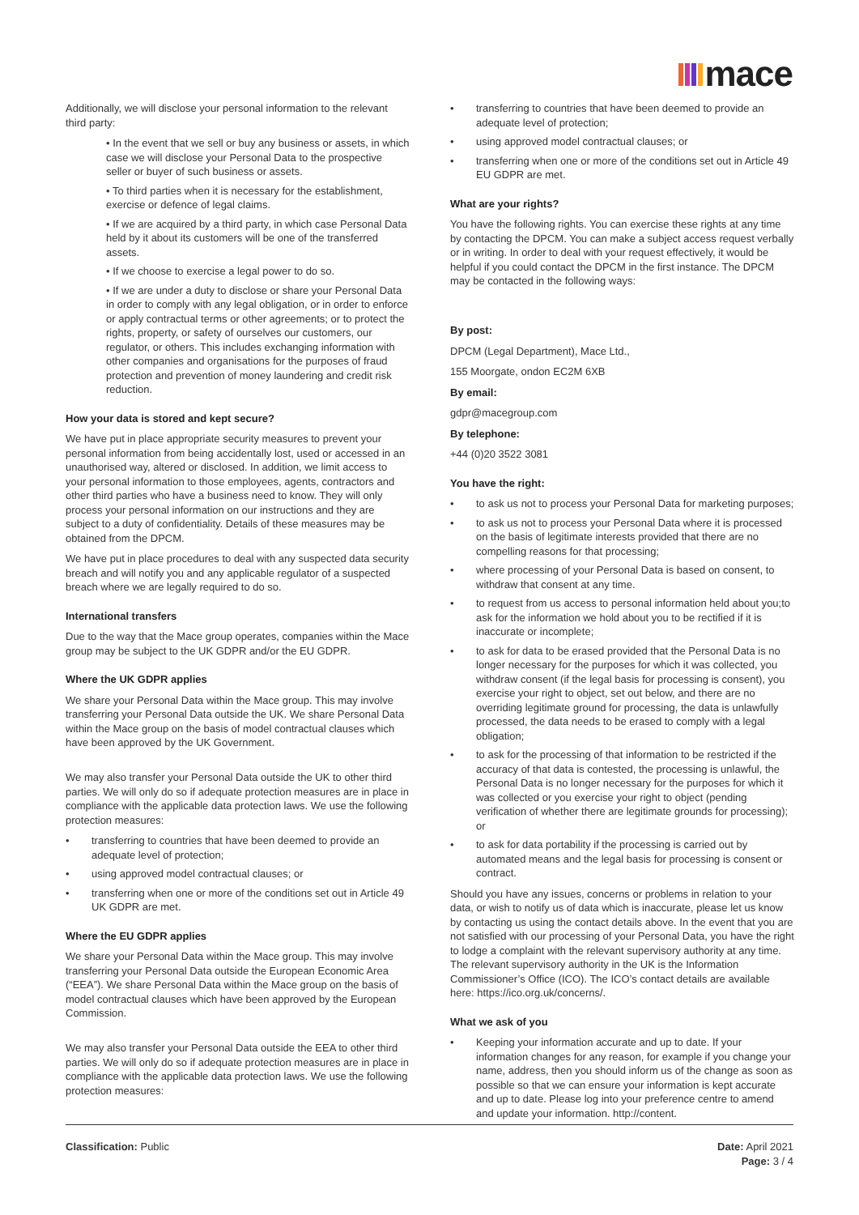mace
Additionally, we will disclose your personal information to the relevant third party:
• In the event that we sell or buy any business or assets, in which case we will disclose your Personal Data to the prospective seller or buyer of such business or assets.
• To third parties when it is necessary for the establishment, exercise or defence of legal claims.
• If we are acquired by a third party, in which case Personal Data held by it about its customers will be one of the transferred assets.
• If we choose to exercise a legal power to do so.
• If we are under a duty to disclose or share your Personal Data in order to comply with any legal obligation, or in order to enforce or apply contractual terms or other agreements; or to protect the rights, property, or safety of ourselves our customers, our regulator, or others. This includes exchanging information with other companies and organisations for the purposes of fraud protection and prevention of money laundering and credit risk reduction.
How your data is stored and kept secure?
We have put in place appropriate security measures to prevent your personal information from being accidentally lost, used or accessed in an unauthorised way, altered or disclosed. In addition, we limit access to your personal information to those employees, agents, contractors and other third parties who have a business need to know. They will only process your personal information on our instructions and they are subject to a duty of confidentiality. Details of these measures may be obtained from the DPCM.
We have put in place procedures to deal with any suspected data security breach and will notify you and any applicable regulator of a suspected breach where we are legally required to do so.
International transfers
Due to the way that the Mace group operates, companies within the Mace group may be subject to the UK GDPR and/or the EU GDPR.
Where the UK GDPR applies
We share your Personal Data within the Mace group. This may involve transferring your Personal Data outside the UK. We share Personal Data within the Mace group on the basis of model contractual clauses which have been approved by the UK Government.
We may also transfer your Personal Data outside the UK to other third parties. We will only do so if adequate protection measures are in place in compliance with the applicable data protection laws. We use the following protection measures:
• transferring to countries that have been deemed to provide an adequate level of protection;
• using approved model contractual clauses; or
• transferring when one or more of the conditions set out in Article 49 UK GDPR are met.
Where the EU GDPR applies
We share your Personal Data within the Mace group. This may involve transferring your Personal Data outside the European Economic Area (“EEA”). We share Personal Data within the Mace group on the basis of model contractual clauses which have been approved by the European Commission.
We may also transfer your Personal Data outside the EEA to other third parties. We will only do so if adequate protection measures are in place in compliance with the applicable data protection laws. We use the following protection measures:
• transferring to countries that have been deemed to provide an adequate level of protection;
• using approved model contractual clauses; or
• transferring when one or more of the conditions set out in Article 49 EU GDPR are met.
What are your rights?
You have the following rights. You can exercise these rights at any time by contacting the DPCM. You can make a subject access request verbally or in writing. In order to deal with your request effectively, it would be helpful if you could contact the DPCM in the first instance. The DPCM may be contacted in the following ways:
By post:
DPCM (Legal Department), Mace Ltd.,
155 Moorgate, ondon EC2M 6XB
By email:
gdpr@macegroup.com
By telephone:
+44 (0)20 3522 3081
You have the right:
• to ask us not to process your Personal Data for marketing purposes;
• to ask us not to process your Personal Data where it is processed on the basis of legitimate interests provided that there are no compelling reasons for that processing;
• where processing of your Personal Data is based on consent, to withdraw that consent at any time.
• to request from us access to personal information held about you;to ask for the information we hold about you to be rectified if it is inaccurate or incomplete;
• to ask for data to be erased provided that the Personal Data is no longer necessary for the purposes for which it was collected, you withdraw consent (if the legal basis for processing is consent), you exercise your right to object, set out below, and there are no overriding legitimate ground for processing, the data is unlawfully processed, the data needs to be erased to comply with a legal obligation;
• to ask for the processing of that information to be restricted if the accuracy of that data is contested, the processing is unlawful, the Personal Data is no longer necessary for the purposes for which it was collected or you exercise your right to object (pending verification of whether there are legitimate grounds for processing); or
• to ask for data portability if the processing is carried out by automated means and the legal basis for processing is consent or contract.
Should you have any issues, concerns or problems in relation to your data, or wish to notify us of data which is inaccurate, please let us know by contacting us using the contact details above. In the event that you are not satisfied with our processing of your Personal Data, you have the right to lodge a complaint with the relevant supervisory authority at any time. The relevant supervisory authority in the UK is the Information Commissioner’s Office (ICO). The ICO’s contact details are available here: https://ico.org.uk/concerns/.
What we ask of you
• Keeping your information accurate and up to date. If your information changes for any reason, for example if you change your name, address, then you should inform us of the change as soon as possible so that we can ensure your information is kept accurate and up to date. Please log into your preference centre to amend and update your information. http://content.
Classification: Public Date: April 2021
Page: 3 / 4